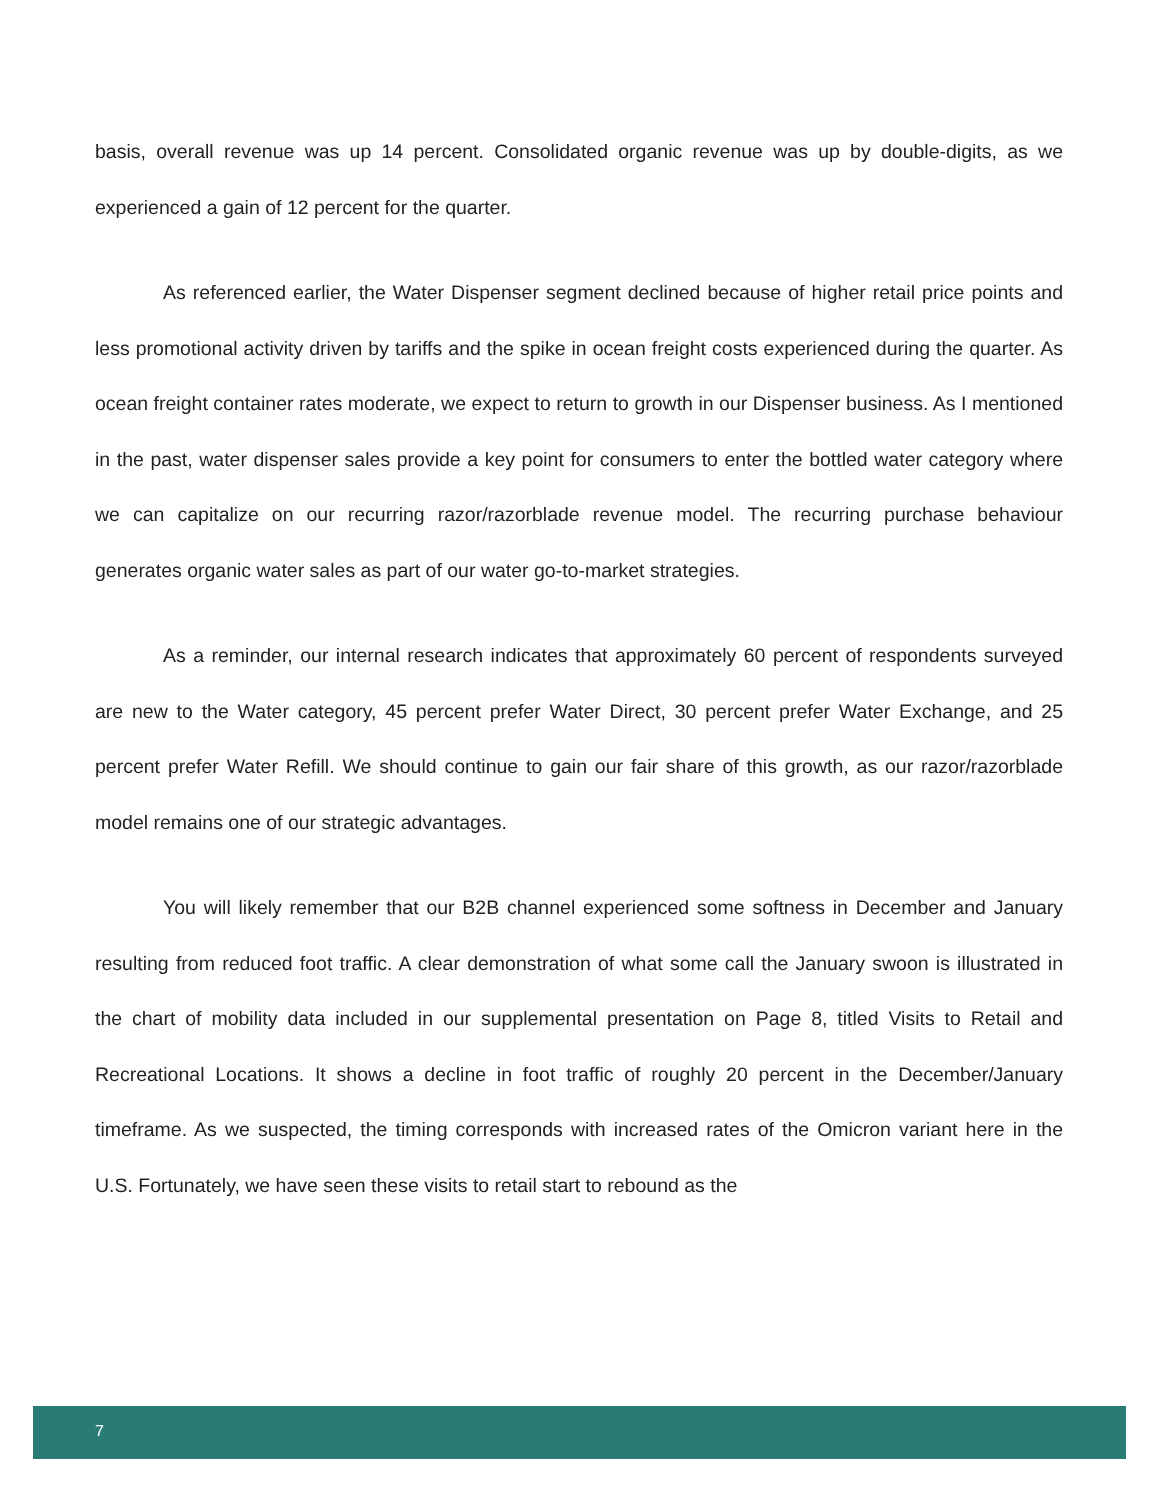basis, overall revenue was up 14 percent. Consolidated organic revenue was up by double-digits, as we experienced a gain of 12 percent for the quarter.
As referenced earlier, the Water Dispenser segment declined because of higher retail price points and less promotional activity driven by tariffs and the spike in ocean freight costs experienced during the quarter. As ocean freight container rates moderate, we expect to return to growth in our Dispenser business. As I mentioned in the past, water dispenser sales provide a key point for consumers to enter the bottled water category where we can capitalize on our recurring razor/razorblade revenue model. The recurring purchase behaviour generates organic water sales as part of our water go-to-market strategies.
As a reminder, our internal research indicates that approximately 60 percent of respondents surveyed are new to the Water category, 45 percent prefer Water Direct, 30 percent prefer Water Exchange, and 25 percent prefer Water Refill. We should continue to gain our fair share of this growth, as our razor/razorblade model remains one of our strategic advantages.
You will likely remember that our B2B channel experienced some softness in December and January resulting from reduced foot traffic. A clear demonstration of what some call the January swoon is illustrated in the chart of mobility data included in our supplemental presentation on Page 8, titled Visits to Retail and Recreational Locations. It shows a decline in foot traffic of roughly 20 percent in the December/January timeframe. As we suspected, the timing corresponds with increased rates of the Omicron variant here in the U.S. Fortunately, we have seen these visits to retail start to rebound as the
7